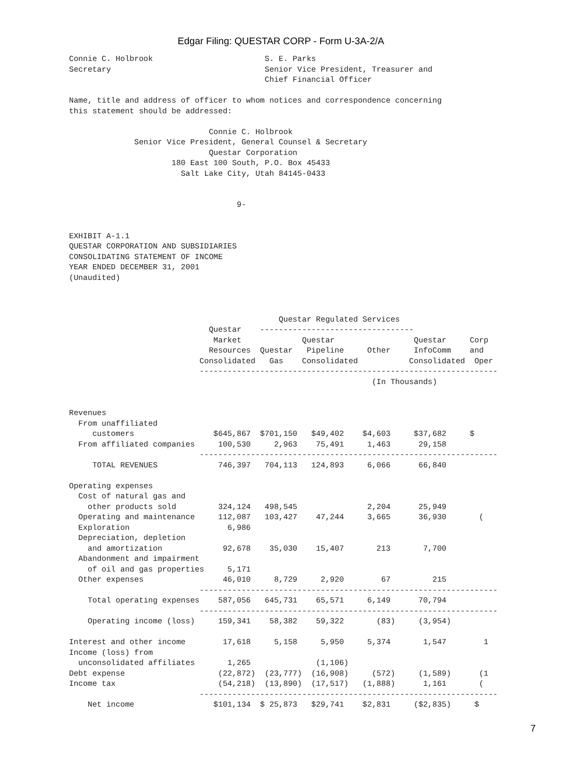Edgar Filing: QUESTAR CORP - Form U-3A-2/A
Connie C. Holbrook                        S. E. Parks
Secretary                                 Senior Vice President, Treasurer and
                                          Chief Financial Officer

Name, title and address of officer to whom notices and correspondence concerning
this statement should be addressed:

                              Connie C. Holbrook
              Senior Vice President, General Counsel & Secretary
                              Questar Corporation
                      180 East 100 South, P.O. Box 45433
                        Salt Lake City, Utah 84145-0433


                                    9-


EXHIBIT A-1.1
QUESTAR CORPORATION AND SUBSIDIARIES
CONSOLIDATING STATEMENT OF INCOME
YEAR ENDED DECEMBER 31, 2001
(Unaudited)



                                             Questar Regulated Services
                              Questar    ---------------------------------
                               Market             Questar                 Questar     Corp
                              Resources  Questar   Pipeline     Other     InfoComm    and
                            Consolidated   Gas    Consolidated           Consolidated  Oper
                            ----------------------------------------------------------------
                                                                 (In Thousands)


Revenues
  From unaffiliated
     customers                 $645,867  $701,150   $49,402    $4,603     $37,682     $
  From affiliated companies     100,530     2,963    75,491     1,463      29,158
                            ----------------------------------------------------------------
     TOTAL REVENUES             746,397   704,113   124,893     6,066      66,840

Operating expenses
  Cost of natural gas and
    other products sold         324,124   498,545               2,204      25,949
  Operating and maintenance     112,087   103,427    47,244     3,665      36,930       (
  Exploration                     6,986
  Depreciation, depletion
    and amortization             92,678    35,030    15,407       213       7,700
  Abandonment and impairment
    of oil and gas properties     5,171
  Other expenses                 46,010     8,729     2,920        67         215
                            ----------------------------------------------------------------
    Total operating expenses    587,056   645,731    65,571     6,149      70,794
                            ----------------------------------------------------------------
    Operating income (loss)     159,341    58,382    59,322       (83)     (3,954)

Interest and other income        17,618     5,158     5,950     5,374       1,547        1
Income (loss) from
  unconsolidated affiliates       1,265              (1,106)
Debt expense                    (22,872)  (23,777)  (16,908)     (572)     (1,589)      (1
Income tax                      (54,218)  (13,890)  (17,517)   (1,888)      1,161       (
                            ----------------------------------------------------------------
    Net income                 $101,134  $ 25,873   $29,741    $2,831     ($2,835)     $
7